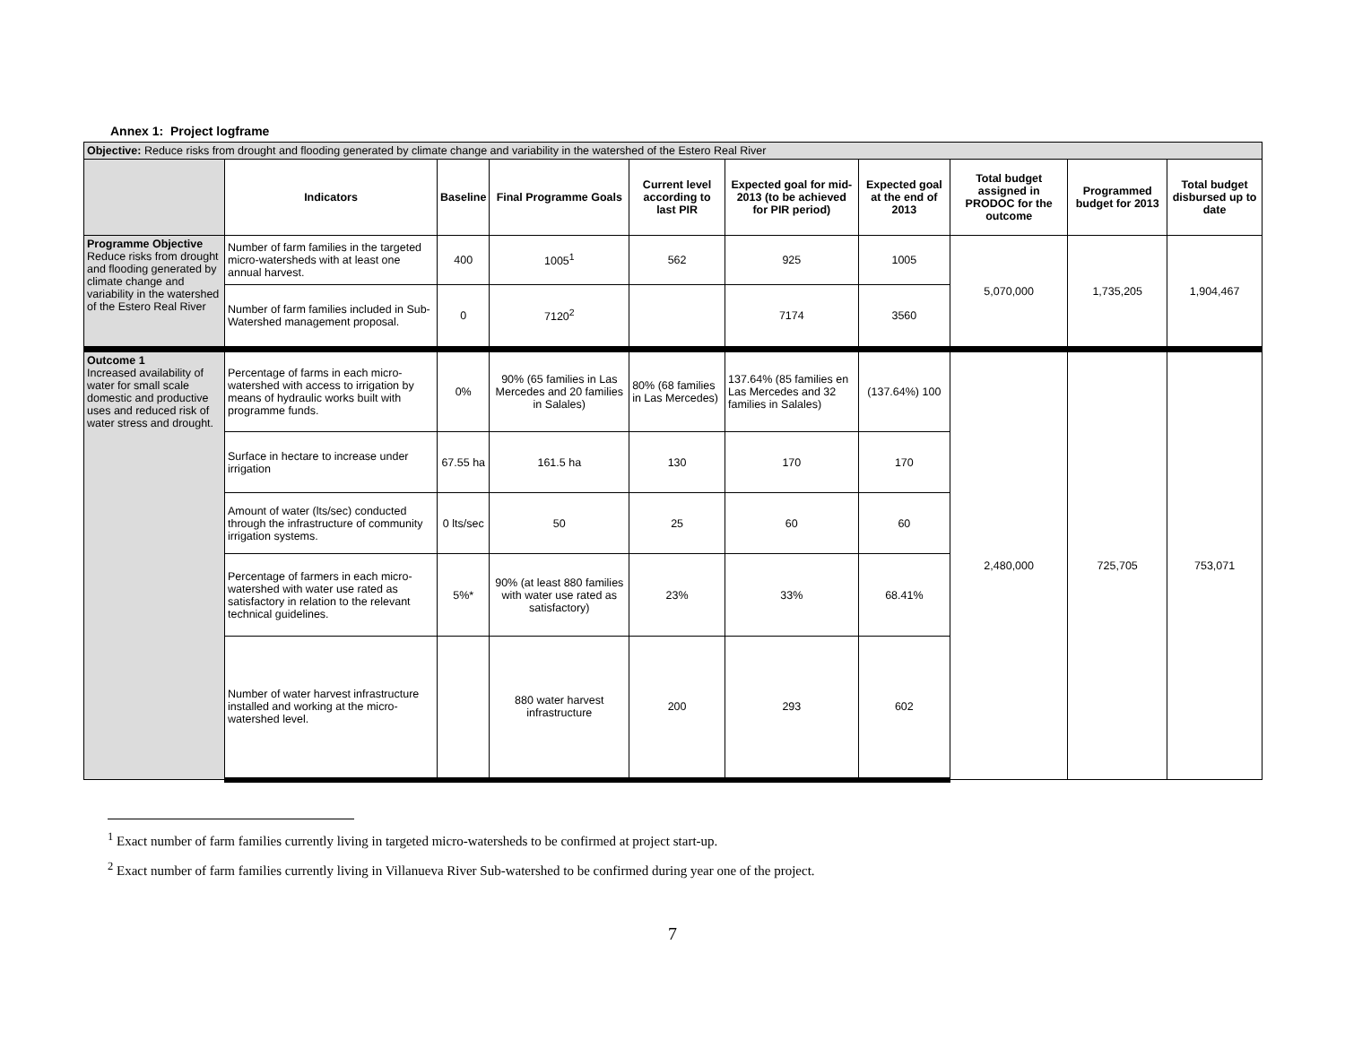Annex 1: Project logframe
| Objective: Reduce risks from drought and flooding generated by climate change and variability in the watershed of the Estero Real River | | | | | | | | | |
| --- | --- | --- | --- | --- | --- | --- | --- | --- | --- |
| | Indicators | Baseline | Final Programme Goals | Current level according to last PIR | Expected goal for mid-2013 (to be achieved for PIR period) | Expected goal at the end of 2013 | Total budget assigned in PRODOC for the outcome | Programmed budget for 2013 | Total budget disbursed up to date |
| Programme Objective Reduce risks from drought and flooding generated by climate change and variability in the watershed of the Estero Real River | Number of farm families in the targeted micro-watersheds with at least one annual harvest. | 400 | 1005<sup>1</sup> | 562 | 925 | 1005 | 5,070,000 | 1,735,205 | 1,904,467 |
| | Number of farm families included in Sub-Watershed management proposal. | 0 | 7120<sup>2</sup> | | 7174 | 3560 | | | |
| Outcome 1 Increased availability of water for small scale domestic and productive uses and reduced risk of water stress and drought. | Percentage of farms in each micro-watershed with access to irrigation by means of hydraulic works built with programme funds. | 0% | 90% (65 families in Las Mercedes and 20 families in Salales) | 80% (68 families in Las Mercedes) | 137.64% (85 families en Las Mercedes and 32 families in Salales) | (137.64%) 100 | 2,480,000 | 725,705 | 753,071 |
| | Surface in hectare to increase under irrigation | 67.55 ha | 161.5 ha | 130 | 170 | 170 | | | |
| | Amount of water (lts/sec) conducted through the infrastructure of community irrigation systems. | 0 lts/sec | 50 | 25 | 60 | 60 | | | |
| | Percentage of farmers in each micro-watershed with water use rated as satisfactory in relation to the relevant technical guidelines. | 5%* | 90% (at least 880 families with water use rated as satisfactory) | 23% | 33% | 68.41% | | | |
| | Number of water harvest infrastructure installed and working at the micro-watershed level. | | 880 water harvest infrastructure | 200 | 293 | 602 | | | |
<sup>1</sup> Exact number of farm families currently living in targeted micro-watersheds to be confirmed at project start-up.
<sup>2</sup> Exact number of farm families currently living in Villanueva River Sub-watershed to be confirmed during year one of the project.
7